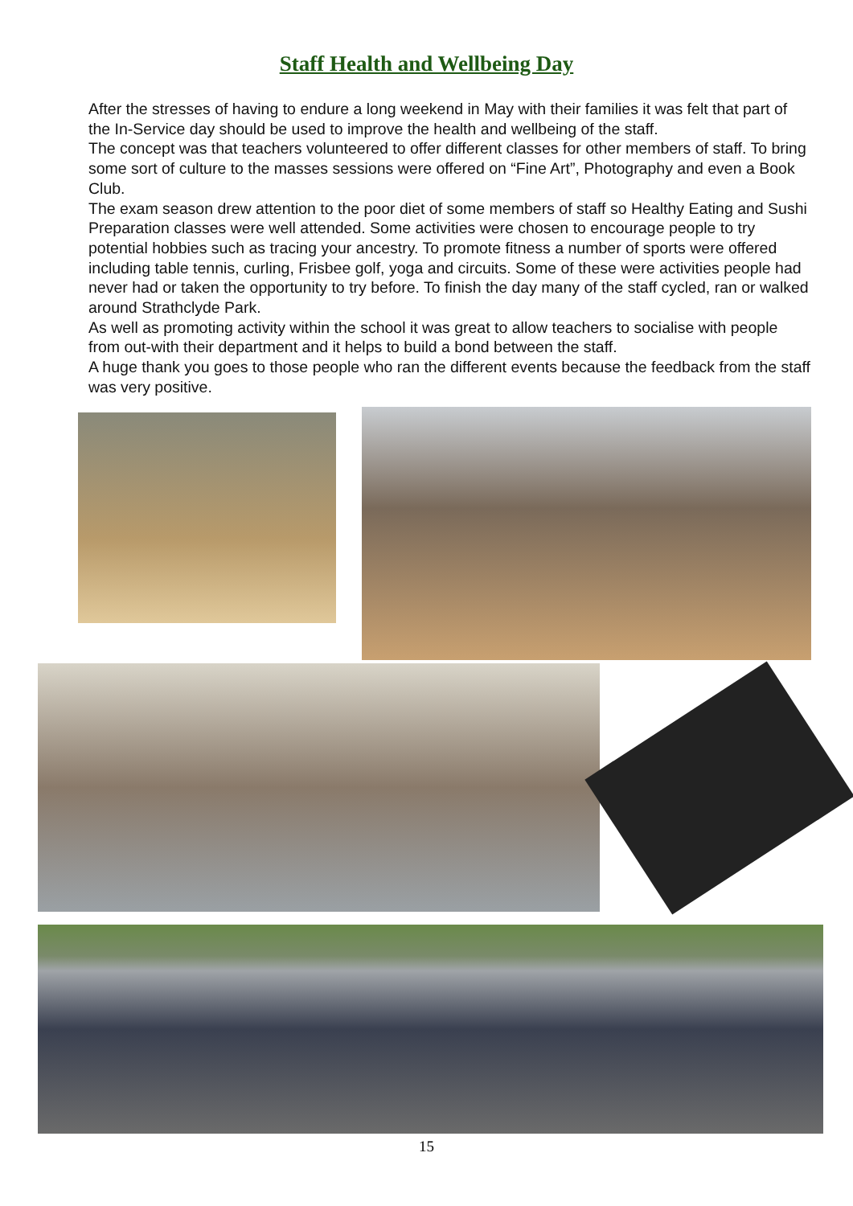Staff Health and Wellbeing Day
After the stresses of having to endure a long weekend in May with their families it was felt that part of the In-Service day should be used to improve the health and wellbeing of the staff.
The concept was that teachers volunteered to offer different classes for other members of staff. To bring some sort of culture to the masses sessions were offered on “Fine Art”, Photography and even a Book Club.
The exam season drew attention to the poor diet of some members of staff so Healthy Eating and Sushi Preparation classes were well attended. Some activities were chosen to encourage people to try potential hobbies such as tracing your ancestry. To promote fitness a number of sports were offered including table tennis, curling, Frisbee golf, yoga and circuits. Some of these were activities people had never had or taken the opportunity to try before. To finish the day many of the staff cycled, ran or walked around Strathclyde Park.
As well as promoting activity within the school it was great to allow teachers to socialise with people from out-with their department and it helps to build a bond between the staff.
A huge thank you goes to those people who ran the different events because the feedback from the staff was very positive.
15